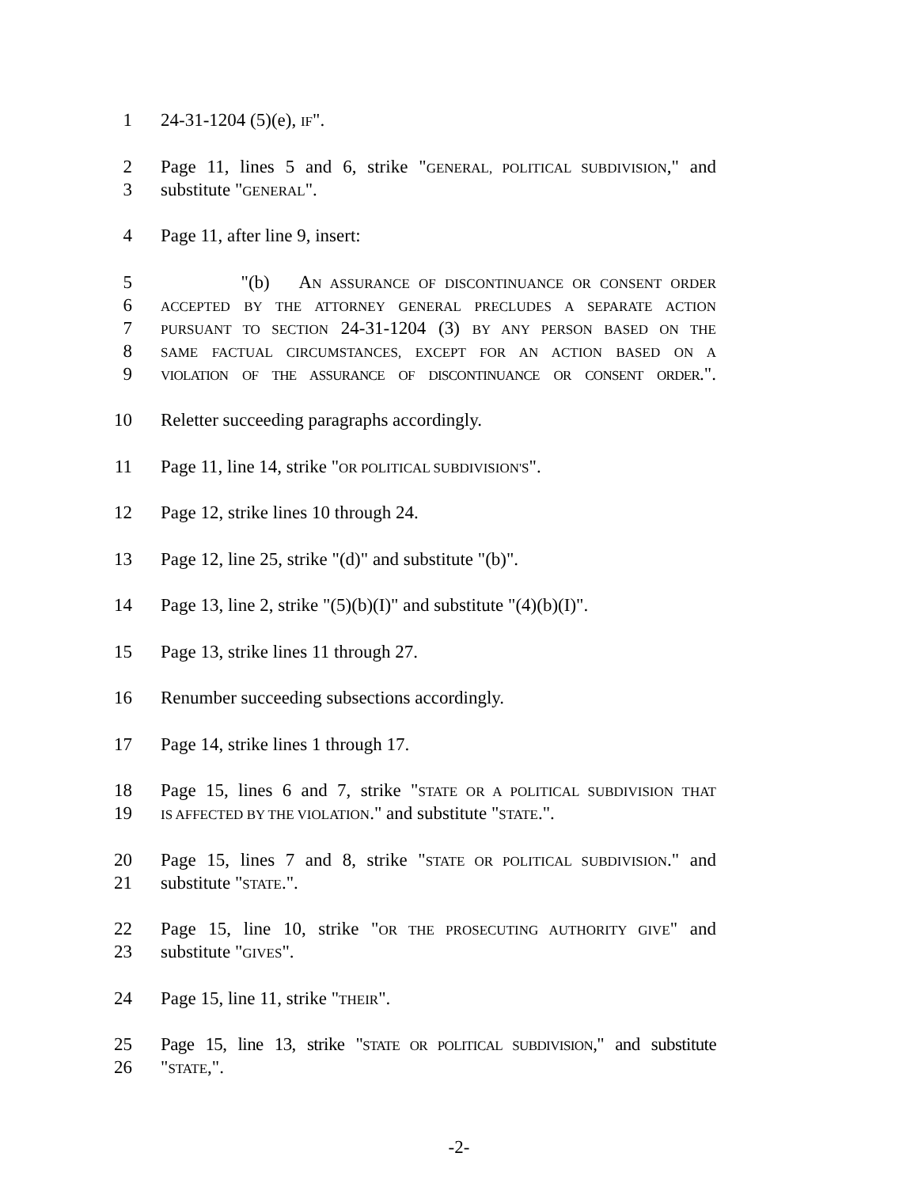1 24-31-1204 (5)(e), IF".
2 Page 11, lines 5 and 6, strike "GENERAL, POLITICAL SUBDIVISION," and
3 substitute "GENERAL".
4 Page 11, after line 9, insert:
5 "(b) AN ASSURANCE OF DISCONTINUANCE OR CONSENT ORDER
6 ACCEPTED BY THE ATTORNEY GENERAL PRECLUDES A SEPARATE ACTION
7 PURSUANT TO SECTION 24-31-1204 (3) BY ANY PERSON BASED ON THE
8 SAME FACTUAL CIRCUMSTANCES, EXCEPT FOR AN ACTION BASED ON A
9 VIOLATION OF THE ASSURANCE OF DISCONTINUANCE OR CONSENT ORDER.".
10 Reletter succeeding paragraphs accordingly.
11 Page 11, line 14, strike "OR POLITICAL SUBDIVISION'S".
12 Page 12, strike lines 10 through 24.
13 Page 12, line 25, strike "(d)" and substitute "(b)".
14 Page 13, line 2, strike "(5)(b)(I)" and substitute "(4)(b)(I)".
15 Page 13, strike lines 11 through 27.
16 Renumber succeeding subsections accordingly.
17 Page 14, strike lines 1 through 17.
18 Page 15, lines 6 and 7, strike "STATE OR A POLITICAL SUBDIVISION THAT
19 IS AFFECTED BY THE VIOLATION." and substitute "STATE.".
20 Page 15, lines 7 and 8, strike "STATE OR POLITICAL SUBDIVISION." and
21 substitute "STATE.".
22 Page 15, line 10, strike "OR THE PROSECUTING AUTHORITY GIVE" and
23 substitute "GIVES".
24 Page 15, line 11, strike "THEIR".
25 Page 15, line 13, strike "STATE OR POLITICAL SUBDIVISION," and substitute
26 "STATE,".
-2-